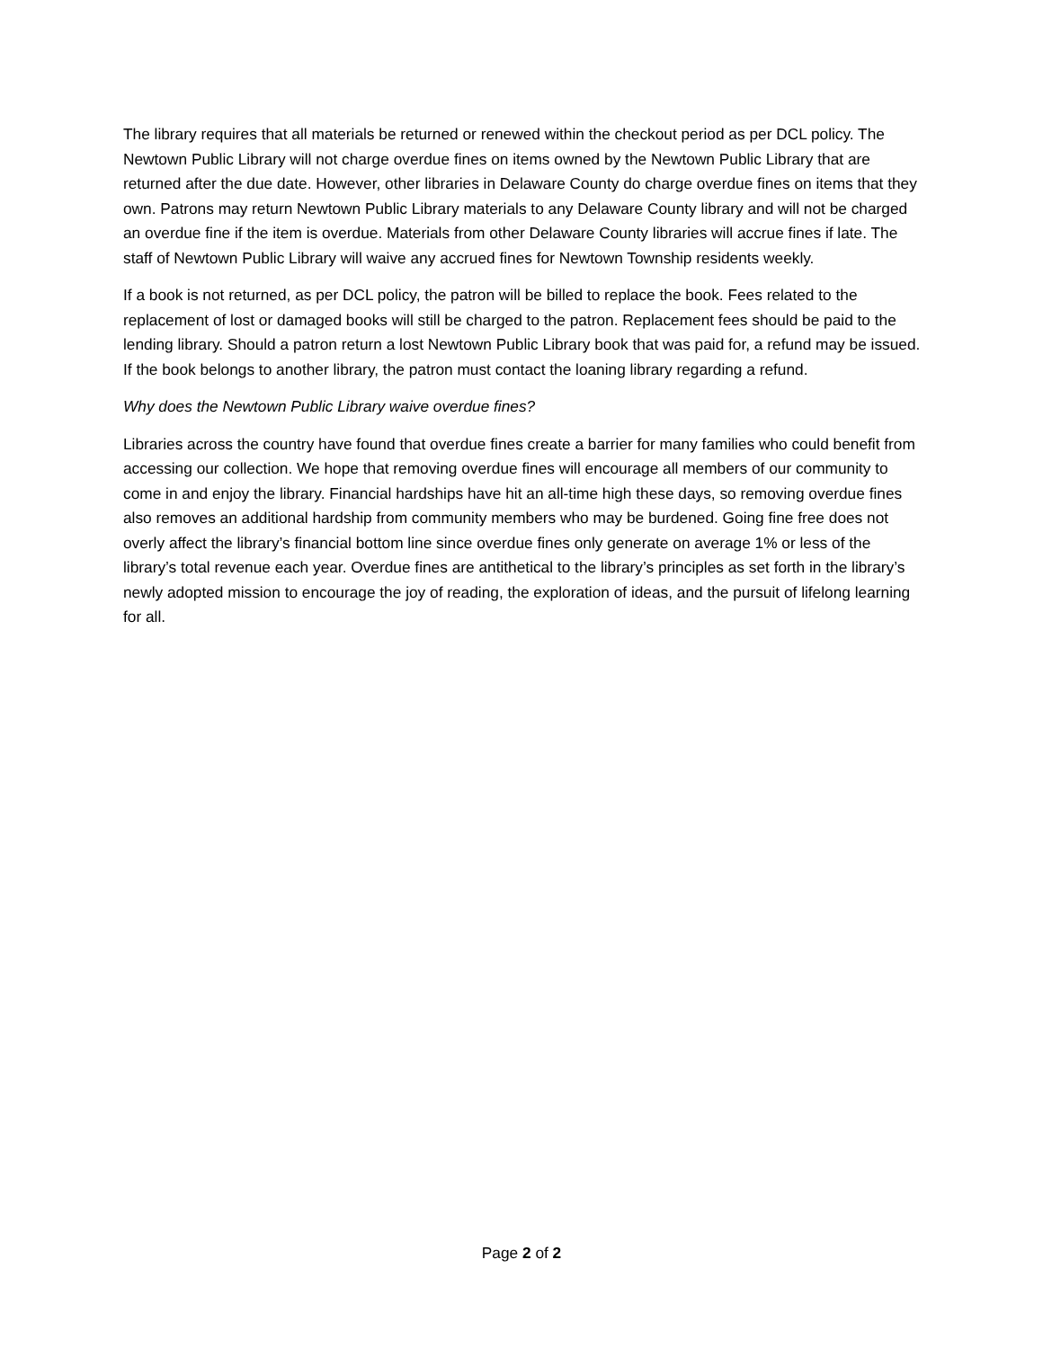The library requires that all materials be returned or renewed within the checkout period as per DCL policy. The Newtown Public Library will not charge overdue fines on items owned by the Newtown Public Library that are returned after the due date. However, other libraries in Delaware County do charge overdue fines on items that they own. Patrons may return Newtown Public Library materials to any Delaware County library and will not be charged an overdue fine if the item is overdue. Materials from other Delaware County libraries will accrue fines if late. The staff of Newtown Public Library will waive any accrued fines for Newtown Township residents weekly.
If a book is not returned, as per DCL policy, the patron will be billed to replace the book. Fees related to the replacement of lost or damaged books will still be charged to the patron. Replacement fees should be paid to the lending library. Should a patron return a lost Newtown Public Library book that was paid for, a refund may be issued. If the book belongs to another library, the patron must contact the loaning library regarding a refund.
Why does the Newtown Public Library waive overdue fines?
Libraries across the country have found that overdue fines create a barrier for many families who could benefit from accessing our collection. We hope that removing overdue fines will encourage all members of our community to come in and enjoy the library. Financial hardships have hit an all-time high these days, so removing overdue fines also removes an additional hardship from community members who may be burdened. Going fine free does not overly affect the library’s financial bottom line since overdue fines only generate on average 1% or less of the library’s total revenue each year. Overdue fines are antithetical to the library’s principles as set forth in the library’s newly adopted mission to encourage the joy of reading, the exploration of ideas, and the pursuit of lifelong learning for all.
Page 2 of 2